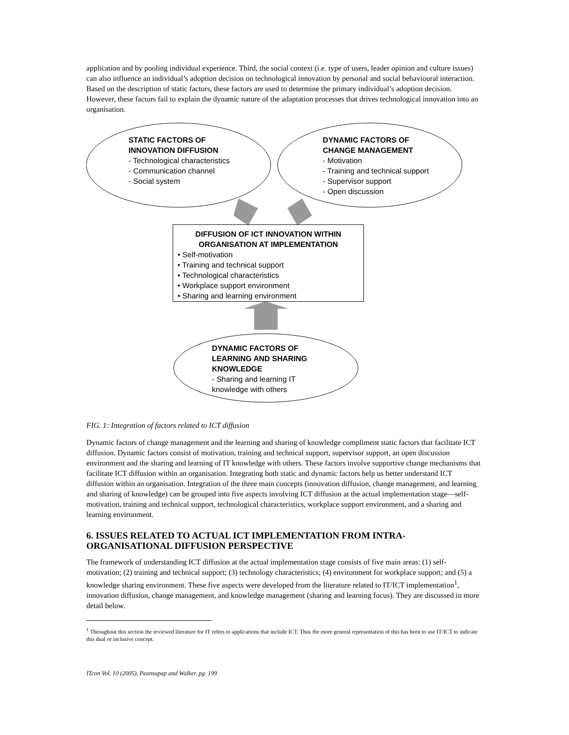application and by pooling individual experience. Third, the social context (i.e. type of users, leader opinion and culture issues) can also influence an individual’s adoption decision on technological innovation by personal and social behavioural interaction. Based on the description of static factors, these factors are used to determine the primary individual’s adoption decision. However, these factors fail to explain the dynamic nature of the adaptation processes that drives technological innovation into an organisation.
STATIC FACTORS OF
INNOVATION DIFFUSION
- Technological characteristics
- Communication channel
- Social system
DYNAMIC FACTORS OF
CHANGE MANAGEMENT
- Motivation
- Training and technical support
- Supervisor support
- Open discussion
DIFFUSION OF ICT INNOVATION WITHIN
ORGANISATION AT IMPLEMENTATION
• Self-motivation
• Training and technical support
• Technological characteristics
• Workplace support environment
• Sharing and learning environment
DYNAMIC FACTORS OF
LEARNING AND SHARING
KNOWLEDGE
- Sharing and learning IT
knowledge with others
FIG. 1: Integration of factors related to ICT diffusion
Dynamic factors of change management and the learning and sharing of knowledge compliment static factors that facilitate ICT diffusion. Dynamic factors consist of motivation, training and technical support, supervisor support, an open discussion environment and the sharing and learning of IT knowledge with others. These factors involve supportive change mechanisms that facilitate ICT diffusion within an organisation. Integrating both static and dynamic factors help us better understand ICT diffusion within an organisation. Integration of the three main concepts (innovation diffusion, change management, and learning and sharing of knowledge) can be grouped into five aspects involving ICT diffusion at the actual implementation stage—self-motivation, training and technical support, technological characteristics, workplace support environment, and a sharing and learning environment.
6. ISSUES RELATED TO ACTUAL ICT IMPLEMENTATION FROM INTRA-ORGANISATIONAL DIFFUSION PERSPECTIVE
The framework of understanding ICT diffusion at the actual implementation stage consists of five main areas: (1) self-motivation; (2) training and technical support; (3) technology characteristics; (4) environment for workplace support; and (5) a knowledge sharing environment. These five aspects were developed from the literature related to IT/ICT implementation<sup>1</sup>, innovation diffusion, change management, and knowledge management (sharing and learning focus). They are discussed in more detail below.
<sup>1</sup> Throughout this section the reviewed literature for IT refers to applications that include ICT. Thus the more general representation of this has been to use IT/ICT to indicate this dual or inclusive concept.
ITcon Vol. 10 (2005), Peansupap and Walker, pg. 199